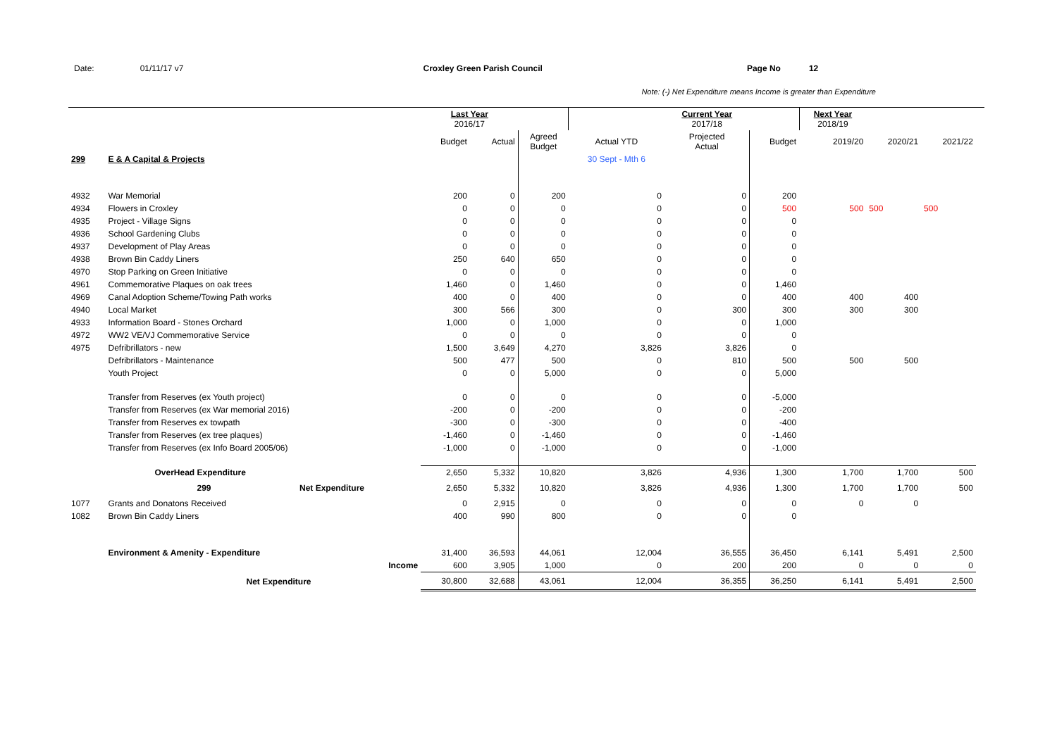Date: 01/11/17 v7 Croxley Green Parish Council Page No 12
Note: (-) Net Expenditure means Income is greater than Expenditure
| | | | Last Year 2016/17 | | | | Current Year 2017/18 | | Next Year 2018/19 | | | |
| | | | Budget | Actual | Agreed Budget | Actual YTD | Projected Actual | Budget | 2019/20 | 2020/21 | 2021/22 | |
| 299 | E & A Capital & Projects | | | | | 30 Sept - Mth 6 | | | | | | |
| 4932 | War Memorial | | 200 | 0 | 200 | 0 | 0 | 200 | | | | |
| 4934 | Flowers in Croxley | | 0 | 0 | 0 | 0 | 0 | 500 | 500 | 500 | 500 | |
| 4935 | Project - Village Signs | | 0 | 0 | 0 | 0 | 0 | 0 | | | | |
| 4936 | School Gardening Clubs | | 0 | 0 | 0 | 0 | 0 | 0 | | | | |
| 4937 | Development of Play Areas | | 0 | 0 | 0 | 0 | 0 | 0 | | | | |
| 4938 | Brown Bin Caddy Liners | | 250 | 640 | 650 | 0 | 0 | 0 | | | | |
| 4970 | Stop Parking on Green Initiative | | 0 | 0 | 0 | 0 | 0 | 0 | | | | |
| 4961 | Commemorative Plaques on oak trees | | 1,460 | 0 | 1,460 | 0 | 0 | 1,460 | | | | |
| 4969 | Canal Adoption Scheme/Towing Path works | | 400 | 0 | 400 | 0 | 0 | 400 | 400 | 400 | | |
| 4940 | Local Market | | 300 | 566 | 300 | 0 | 300 | 300 | 300 | 300 | | |
| 4933 | Information Board - Stones Orchard | | 1,000 | 0 | 1,000 | 0 | 0 | 1,000 | | | | |
| 4972 | WW2 VE/VJ Commemorative Service | | 0 | 0 | 0 | 0 | 0 | 0 | | | | |
| 4975 | Defribrillators - new | | 1,500 | 3,649 | 4,270 | 3,826 | 3,826 | 0 | | | | |
| | Defribrillators - Maintenance | | 500 | 477 | 500 | 0 | 810 | 500 | 500 | 500 | | |
| | Youth Project | | 0 | 0 | 5,000 | 0 | 0 | 5,000 | | | | |
| | Transfer from Reserves (ex Youth project) | | 0 | 0 | 0 | 0 | 0 | -5,000 | | | | |
| | Transfer from Reserves (ex War memorial 2016) | | -200 | 0 | -200 | 0 | 0 | -200 | | | | |
| | Transfer from Reserves ex towpath | | -300 | 0 | -300 | 0 | 0 | -400 | | | | |
| | Transfer from Reserves (ex tree plaques) | | -1,460 | 0 | -1,460 | 0 | 0 | -1,460 | | | | |
| | Transfer from Reserves (ex Info Board 2005/06) | | -1,000 | 0 | -1,000 | 0 | 0 | -1,000 | | | | |
| | OverHead Expenditure | | 2,650 | 5,332 | 10,820 | 3,826 | 4,936 | 1,300 | 1,700 | 1,700 | 500 | |
| | 299 | Net Expenditure | 2,650 | 5,332 | 10,820 | 3,826 | 4,936 | 1,300 | 1,700 | 1,700 | 500 | |
| 1077 | Grants and Donatons Received | | 0 | 2,915 | 0 | 0 | 0 | 0 | 0 | 0 | | |
| 1082 | Brown Bin Caddy Liners | | 400 | 990 | 800 | 0 | 0 | 0 | | | | |
| | Environment & Amenity - Expenditure | | 31,400 | 36,593 | 44,061 | 12,004 | 36,555 | 36,450 | 6,141 | 5,491 | 2,500 | |
| | Income | | 600 | 3,905 | 1,000 | 0 | 200 | 200 | 0 | 0 | 0 | |
| | Net Expenditure | | 30,800 | 32,688 | 43,061 | 12,004 | 36,355 | 36,250 | 6,141 | 5,491 | 2,500 | |